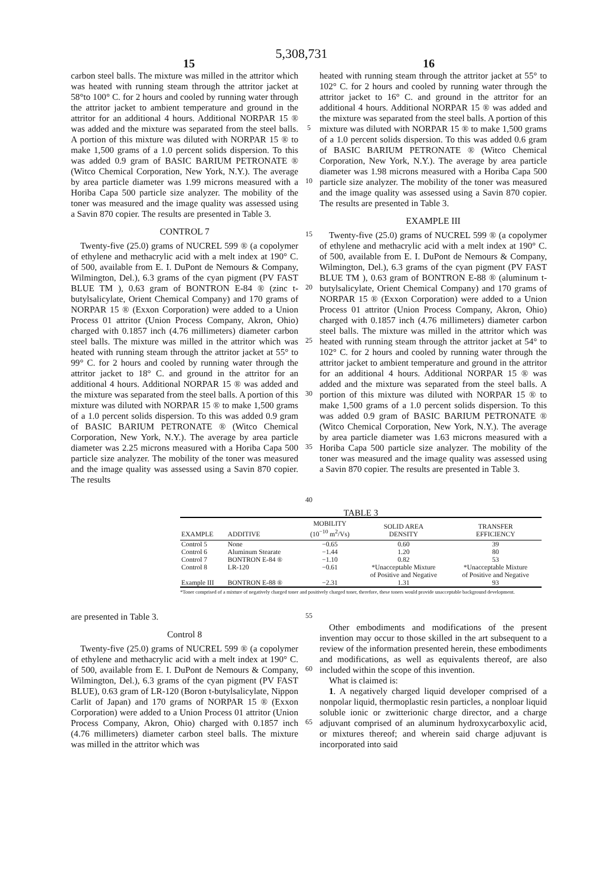5,308,731
15 16
carbon steel balls. The mixture was milled in the attritor which was heated with running steam through the attritor jacket at 58°to 100° C. for 2 hours and cooled by running water through the attritor jacket to ambient temperature and ground in the attritor for an additional 4 hours. Additional NORPAR 15 ® was added and the mixture was separated from the steel balls. A portion of this mixture was diluted with NORPAR 15 ® to make 1,500 grams of a 1.0 percent solids dispersion. To this was added 0.9 gram of BASIC BARIUM PETRONATE ® (Witco Chemical Corporation, New York, N.Y.). The average by area particle diameter was 1.99 microns measured with a Horiba Capa 500 particle size analyzer. The mobility of the toner was measured and the image quality was assessed using a Savin 870 copier. The results are presented in Table 3.
CONTROL 7
Twenty-five (25.0) grams of NUCREL 599 ® (a copolymer of ethylene and methacrylic acid with a melt index at 190° C. of 500, available from E. I. DuPont de Nemours & Company, Wilmington, Del.), 6.3 grams of the cyan pigment (PV FAST BLUE TM ), 0.63 gram of BONTRON E-84 ® (zinc t-butylsalicylate, Orient Chemical Company) and 170 grams of NORPAR 15 ® (Exxon Corporation) were added to a Union Process 01 attritor (Union Process Company, Akron, Ohio) charged with 0.1857 inch (4.76 millimeters) diameter carbon steel balls. The mixture was milled in the attritor which was heated with running steam through the attritor jacket at 55° to 99° C. for 2 hours and cooled by running water through the attritor jacket to 18° C. and ground in the attritor for an additional 4 hours. Additional NORPAR 15 ® was added and the mixture was separated from the steel balls. A portion of this mixture was diluted with NORPAR 15 ® to make 1,500 grams of a 1.0 percent solids dispersion. To this was added 0.9 gram of BASIC BARIUM PETRONATE ® (Witco Chemical Corporation, New York, N.Y.). The average by area particle diameter was 2.25 microns measured with a Horiba Capa 500 particle size analyzer. The mobility of the toner was measured and the image quality was assessed using a Savin 870 copier. The results
5
10
15
20
25
30
35
40
heated with running steam through the attritor jacket at 55° to 102° C. for 2 hours and cooled by running water through the attritor jacket to 16° C. and ground in the attritor for an additional 4 hours. Additional NORPAR 15 ® was added and the mixture was separated from the steel balls. A portion of this mixture was diluted with NORPAR 15 ® to make 1,500 grams of a 1.0 percent solids dispersion. To this was added 0.6 gram of BASIC BARIUM PETRONATE ® (Witco Chemical Corporation, New York, N.Y.). The average by area particle diameter was 1.98 microns measured with a Horiba Capa 500 particle size analyzer. The mobility of the toner was measured and the image quality was assessed using a Savin 870 copier. The results are presented in Table 3.
EXAMPLE III
Twenty-five (25.0) grams of NUCREL 599 ® (a copolymer of ethylene and methacrylic acid with a melt index at 190° C. of 500, available from E. I. DuPont de Nemours & Company, Wilmington, Del.), 6.3 grams of the cyan pigment (PV FAST BLUE TM ), 0.63 gram of BONTRON E-88 ® (aluminum t-butylsalicylate, Orient Chemical Company) and 170 grams of NORPAR 15 ® (Exxon Corporation) were added to a Union Process 01 attritor (Union Process Company, Akron, Ohio) charged with 0.1857 inch (4.76 millimeters) diameter carbon steel balls. The mixture was milled in the attritor which was heated with running steam through the attritor jacket at 54° to 102° C. for 2 hours and cooled by running water through the attritor jacket to ambient temperature and ground in the attritor for an additional 4 hours. Additional NORPAR 15 ® was added and the mixture was separated from the steel balls. A portion of this mixture was diluted with NORPAR 15 ® to make 1,500 grams of a 1.0 percent solids dispersion. To this was added 0.9 gram of BASIC BARIUM PETRONATE ® (Witco Chemical Corporation, New York, N.Y.). The average by area particle diameter was 1.63 microns measured with a Horiba Capa 500 particle size analyzer. The mobility of the toner was measured and the image quality was assessed using a Savin 870 copier. The results are presented in Table 3.
TABLE 3
| EXAMPLE | ADDITIVE | MOBILITY (10<sup>−10</sup> m<sup>2</sup>/Vs) | SOLID AREA DENSITY | TRANSFER EFFICIENCY |
| --- | --- | --- | --- | --- |
| Control 5 | None | −0.65 | 0.60 | 39 |
| Control 6 | Aluminum Stearate | −1.44 | 1.20 | 80 |
| Control 7 | BONTRON E-84 ® | −1.10 | 0.82 | 53 |
| Control 8 | LR-120 | −0.61 | *Unacceptable Mixture of Positive and Negative | *Unacceptable Mixture of Positive and Negative |
| Example III | BONTRON E-88 ® | −2.31 | 1.31 | 93 |
*Toner comprised of a mixture of negatively charged toner and positively charged toner, therefore, these toners would provide unacceptable background development.
are presented in Table 3.
Control 8
Twenty-five (25.0) grams of NUCREL 599 ® (a copolymer of ethylene and methacrylic acid with a melt index at 190° C. of 500, available from E. I. DuPont de Nemours & Company, Wilmington, Del.), 6.3 grams of the cyan pigment (PV FAST BLUE), 0.63 gram of LR-120 (Boron t-butylsalicylate, Nippon Carlit of Japan) and 170 grams of NORPAR 15 ® (Exxon Corporation) were added to a Union Process 01 attritor (Union Process Company, Akron, Ohio) charged with 0.1857 inch (4.76 millimeters) diameter carbon steel balls. The mixture was milled in the attritor which was
55
60
65
Other embodiments and modifications of the present invention may occur to those skilled in the art subsequent to a review of the information presented herein, these embodiments and modifications, as well as equivalents thereof, are also included within the scope of this invention.
What is claimed is:
1. A negatively charged liquid developer comprised of a nonpolar liquid, thermoplastic resin particles, a nonploar liquid soluble ionic or zwitterionic charge director, and a charge adjuvant comprised of an aluminum hydroxycarboxylic acid, or mixtures thereof; and wherein said charge adjuvant is incorporated into said